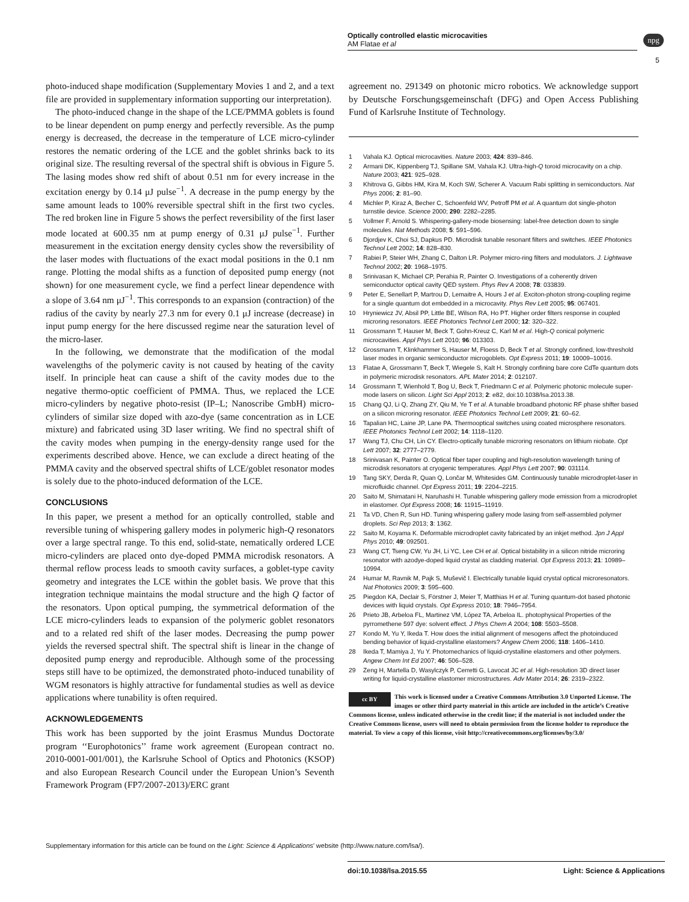Optically controlled elastic microcavities
AM Flatae et al
npg
5
photo-induced shape modification (Supplementary Movies 1 and 2, and a text file are provided in supplementary information supporting our interpretation).
The photo-induced change in the shape of the LCE/PMMA goblets is found to be linear dependent on pump energy and perfectly reversible. As the pump energy is decreased, the decrease in the temperature of LCE micro-cylinder restores the nematic ordering of the LCE and the goblet shrinks back to its original size. The resulting reversal of the spectral shift is obvious in Figure 5. The lasing modes show red shift of about 0.51 nm for every increase in the excitation energy by 0.14 μJ pulse<sup>−1</sup>. A decrease in the pump energy by the same amount leads to 100% reversible spectral shift in the first two cycles. The red broken line in Figure 5 shows the perfect reversibility of the first laser mode located at 600.35 nm at pump energy of 0.31 μJ pulse<sup>−1</sup>. Further measurement in the excitation energy density cycles show the reversibility of the laser modes with fluctuations of the exact modal positions in the 0.1 nm range. Plotting the modal shifts as a function of deposited pump energy (not shown) for one measurement cycle, we find a perfect linear dependence with a slope of 3.64 nm μJ<sup>−1</sup>. This corresponds to an expansion (contraction) of the radius of the cavity by nearly 27.3 nm for every 0.1 μJ increase (decrease) in input pump energy for the here discussed regime near the saturation level of the micro-laser.
In the following, we demonstrate that the modification of the modal wavelengths of the polymeric cavity is not caused by heating of the cavity itself. In principle heat can cause a shift of the cavity modes due to the negative thermo-optic coefficient of PMMA. Thus, we replaced the LCE micro-cylinders by negative photo-resist (IP–L; Nanoscribe GmbH) micro-cylinders of similar size doped with azo-dye (same concentration as in LCE mixture) and fabricated using 3D laser writing. We find no spectral shift of the cavity modes when pumping in the energy-density range used for the experiments described above. Hence, we can exclude a direct heating of the PMMA cavity and the observed spectral shifts of LCE/goblet resonator modes is solely due to the photo-induced deformation of the LCE.
CONCLUSIONS
In this paper, we present a method for an optically controlled, stable and reversible tuning of whispering gallery modes in polymeric high-Q resonators over a large spectral range. To this end, solid-state, nematically ordered LCE micro-cylinders are placed onto dye-doped PMMA microdisk resonators. A thermal reflow process leads to smooth cavity surfaces, a goblet-type cavity geometry and integrates the LCE within the goblet basis. We prove that this integration technique maintains the modal structure and the high Q factor of the resonators. Upon optical pumping, the symmetrical deformation of the LCE micro-cylinders leads to expansion of the polymeric goblet resonators and to a related red shift of the laser modes. Decreasing the pump power yields the reversed spectral shift. The spectral shift is linear in the change of deposited pump energy and reproducible. Although some of the processing steps still have to be optimized, the demonstrated photo-induced tunability of WGM resonators is highly attractive for fundamental studies as well as device applications where tunability is often required.
ACKNOWLEDGEMENTS
This work has been supported by the joint Erasmus Mundus Doctorate program ‘‘Europhotonics’’ frame work agreement (European contract no. 2010-0001-001/001), the Karlsruhe School of Optics and Photonics (KSOP) and also European Research Council under the European Union’s Seventh Framework Program (FP7/2007-2013)/ERC grant
agreement no. 291349 on photonic micro robotics. We acknowledge support by Deutsche Forschungsgemeinschaft (DFG) and Open Access Publishing Fund of Karlsruhe Institute of Technology.
1 Vahala KJ. Optical microcavities. Nature 2003; 424: 839–846.
2 Armani DK, Kippenberg TJ, Spillane SM, Vahala KJ. Ultra-high-Q toroid microcavity on a chip. Nature 2003; 421: 925–928.
3 Khitrova G, Gibbs HM, Kira M, Koch SW, Scherer A. Vacuum Rabi splitting in semiconductors. Nat Phys 2006; 2: 81–90.
4 Michler P, Kiraz A, Becher C, Schoenfeld WV, Petroff PM et al. A quantum dot single-photon turnstile device. Science 2000; 290: 2282–2285.
5 Vollmer F, Arnold S. Whispering-gallery-mode biosensing: label-free detection down to single molecules. Nat Methods 2008; 5: 591–596.
6 Djordjev K, Choi SJ, Dapkus PD. Microdisk tunable resonant filters and switches. IEEE Photonics Technol Lett 2002; 14: 828–830.
7 Rabiei P, Steier WH, Zhang C, Dalton LR. Polymer micro-ring filters and modulators. J. Lightwave Technol 2002; 20: 1968–1975.
8 Srinivasan K, Michael CP, Perahia R, Painter O. Investigations of a coherently driven semiconductor optical cavity QED system. Phys Rev A 2008; 78: 033839.
9 Peter E, Senellart P, Martrou D, Lemaitre A, Hours J et al. Exciton-photon strong-coupling regime for a single quantum dot embedded in a microcavity. Phys Rev Lett 2005; 95: 067401.
10 Hryniewicz JV, Absil PP, Little BE, Wilson RA, Ho PT. Higher order filters response in coupled microring resonators. IEEE Photonics Technol Lett 2000; 12: 320–322.
11 Grossmann T, Hauser M, Beck T, Gohn-Kreuz C, Karl M et al. High-Q conical polymeric microcavities. Appl Phys Lett 2010; 96: 013303.
12 Grossmann T, Klinkhammer S, Hauser M, Floess D, Beck T et al. Strongly confined, low-threshold laser modes in organic semiconductor microgoblets. Opt Express 2011; 19: 10009–10016.
13 Flatae A, Grossmann T, Beck T, Wiegele S, Kalt H. Strongly confining bare core CdTe quantum dots in polymeric microdisk resonators. APL Mater 2014; 2: 012107.
14 Grossmann T, Wienhold T, Bog U, Beck T, Friedmann C et al. Polymeric photonic molecule super-mode lasers on silicon. Light Sci Appl 2013; 2: e82, doi:10.1038/lsa.2013.38.
15 Chang QJ, Li Q, Zhang ZY, Qiu M, Ye T et al. A tunable broadband photonic RF phase shifter based on a silicon microring resonator. IEEE Photonics Technol Lett 2009; 21: 60–62.
16 Tapalian HC, Laine JP, Lane PA. Thermooptical switches using coated microsphere resonators. IEEE Photonics Technol Lett 2002; 14: 1118–1120.
17 Wang TJ, Chu CH, Lin CY. Electro-optically tunable microring resonators on lithium niobate. Opt Lett 2007; 32: 2777–2779.
18 Srinivasan K, Painter O. Optical fiber taper coupling and high-resolution wavelength tuning of microdisk resonators at cryogenic temperatures. Appl Phys Lett 2007; 90: 031114.
19 Tang SKY, Derda R, Quan Q, Lončar M, Whitesides GM. Continuously tunable microdroplet-laser in microfluidic channel. Opt Express 2011; 19: 2204–2215.
20 Saito M, Shimatani H, Naruhashi H. Tunable whispering gallery mode emission from a microdroplet in elastomer. Opt Express 2008; 16: 11915–11919.
21 Ta VD, Chen R, Sun HD. Tuning whispering gallery mode lasing from self-assembled polymer droplets. Sci Rep 2013; 3: 1362.
22 Saito M, Koyama K. Deformable microdroplet cavity fabricated by an inkjet method. Jpn J Appl Phys 2010; 49: 092501.
23 Wang CT, Tseng CW, Yu JH, Li YC, Lee CH et al. Optical bistability in a silicon nitride microring resonator with azodye-doped liquid crystal as cladding material. Opt Express 2013; 21: 10989–10994.
24 Humar M, Ravnik M, Pajk S, Muševič I. Electrically tunable liquid crystal optical microresonators. Nat Photonics 2009; 3: 595–600.
25 Piegdon KA, Declair S, Förstner J, Meier T, Matthias H et al. Tuning quantum-dot based photonic devices with liquid crystals. Opt Express 2010; 18: 7946–7954.
26 Prieto JB, Arbeloa FL, Martinez VM, López TA, Arbeloa IL. photophysical Properties of the pyrromethene 597 dye: solvent effect. J Phys Chem A 2004; 108: 5503–5508.
27 Kondo M, Yu Y, Ikeda T. How does the initial alignment of mesogens affect the photoinduced bending behavior of liquid-crystalline elastomers? Angew Chem 2006; 118: 1406–1410.
28 Ikeda T, Mamiya J, Yu Y. Photomechanics of liquid-crystalline elastomers and other polymers. Angew Chem Int Ed 2007; 46: 506–528.
29 Zeng H, Martella D, Wasylczyk P, Cerretti G, Lavocat JC et al. High-resolution 3D direct laser writing for liquid-crystalline elastomer microstructures. Adv Mater 2014; 26: 2319–2322.
cc BY This work is licensed under a Creative Commons Attribution 3.0 Unported License. The images or other third party material in this article are included in the article’s Creative Commons license, unless indicated otherwise in the credit line; if the material is not included under the Creative Commons license, users will need to obtain permission from the license holder to reproduce the material. To view a copy of this license, visit http://creativecommons.org/licenses/by/3.0/
Supplementary information for this article can be found on the Light: Science & Applications’ website (http://www.nature.com/lsa/).
doi:10.1038/lsa.2015.55 Light: Science & Applications